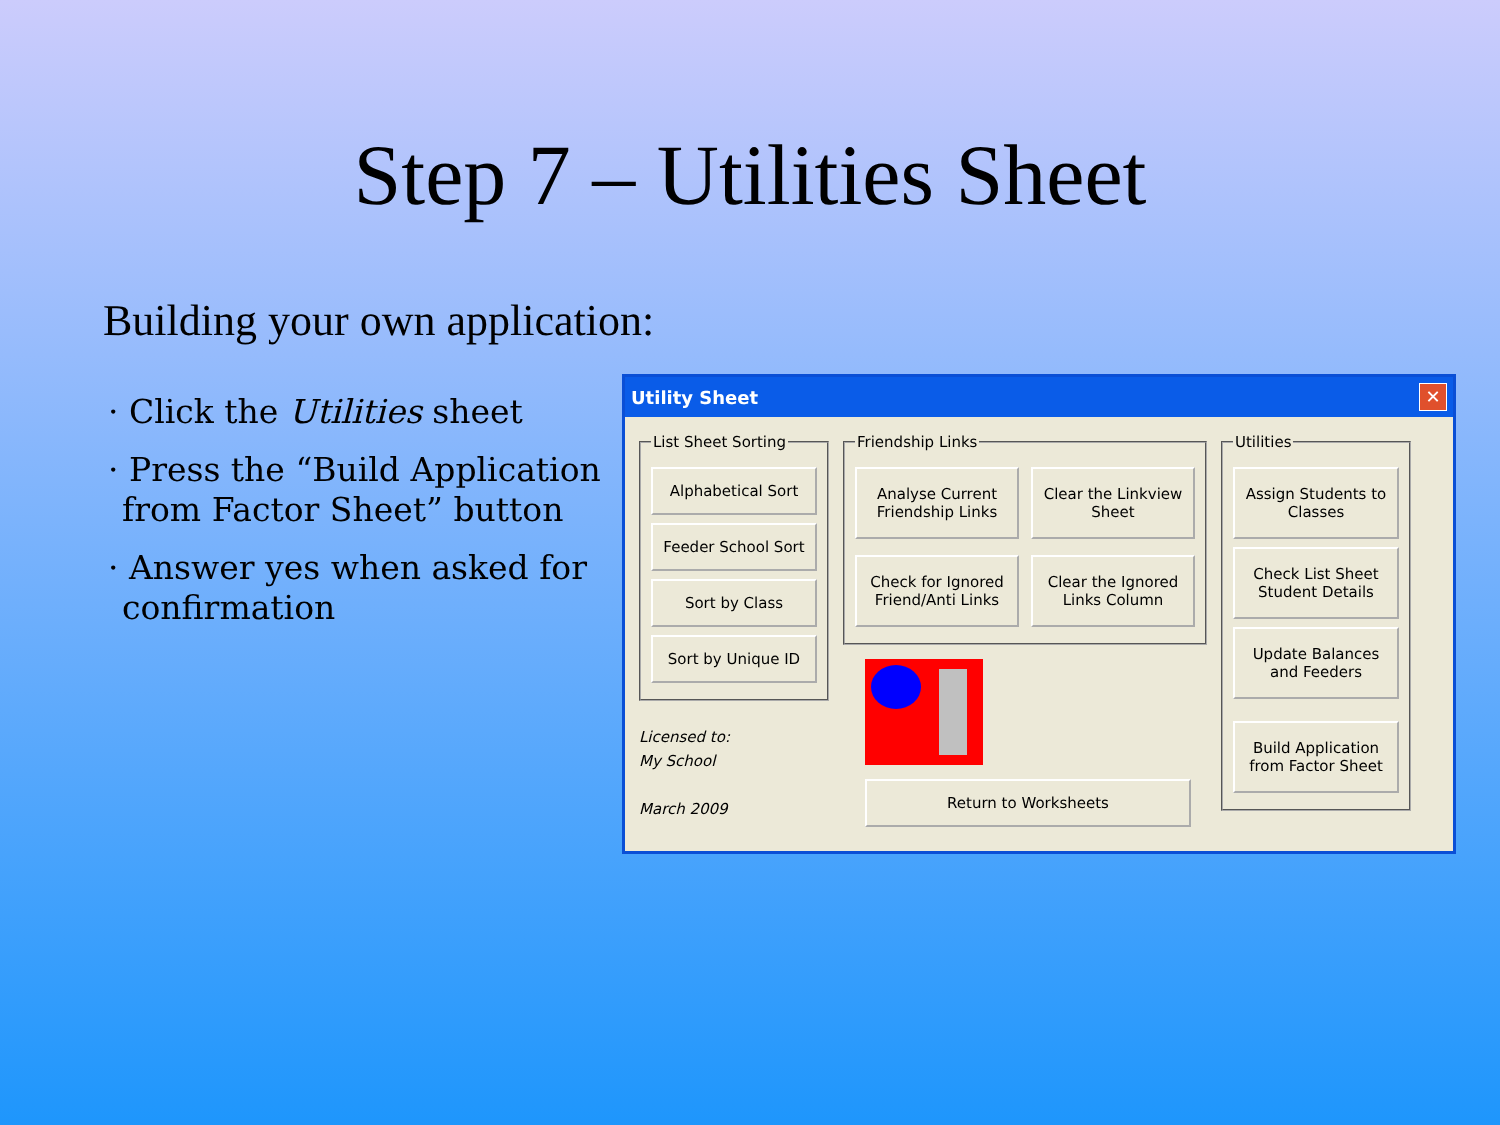Step 7 – Utilities Sheet
Building your own application:
· Click the Utilities sheet
· Press the “Build Application from Factor Sheet” button
· Answer yes when asked for confirmation
Utility Sheet ✕
List Sheet Sorting
Alphabetical Sort
Feeder School Sort
Sort by Class
Sort by Unique ID
Licensed to:
My School
March 2009
Friendship Links
Analyse Current Friendship Links
Clear the Linkview Sheet
Check for Ignored Friend/Anti Links
Clear the Ignored Links Column
Return to Worksheets
Utilities
Assign Students to Classes
Check List Sheet Student Details
Update Balances and Feeders
Build Application from Factor Sheet